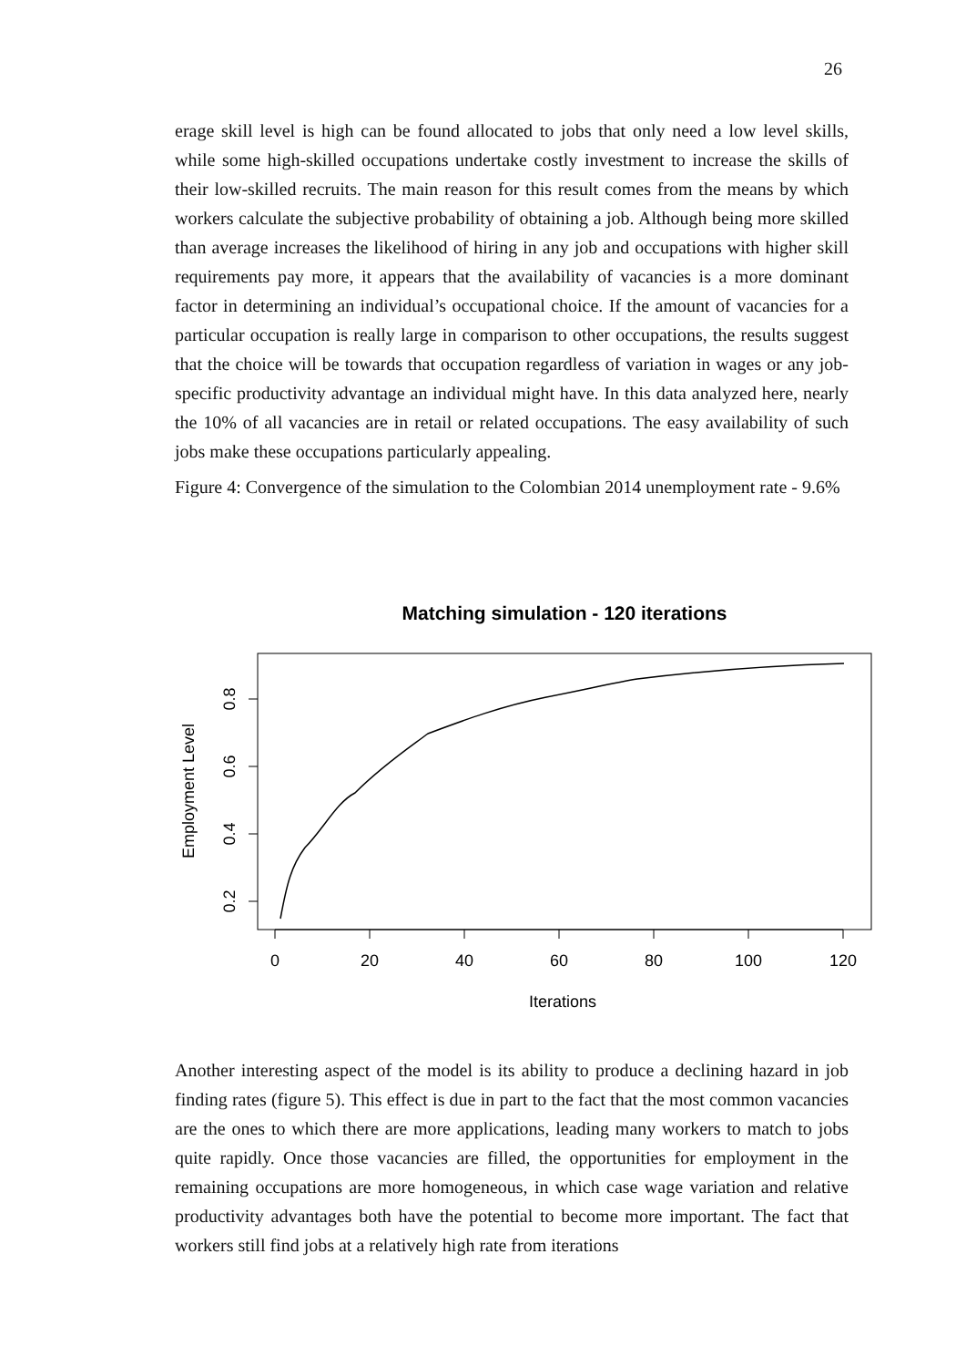26
erage skill level is high can be found allocated to jobs that only need a low level skills, while some high-skilled occupations undertake costly investment to increase the skills of their low-skilled recruits. The main reason for this result comes from the means by which workers calculate the subjective probability of obtaining a job. Although being more skilled than average increases the likelihood of hiring in any job and occupations with higher skill requirements pay more, it appears that the availability of vacancies is a more dominant factor in determining an individual’s occupational choice. If the amount of vacancies for a particular occupation is really large in comparison to other occupations, the results suggest that the choice will be towards that occupation regardless of variation in wages or any job-specific productivity advantage an individual might have. In this data analyzed here, nearly the 10% of all vacancies are in retail or related occupations. The easy availability of such jobs make these occupations particularly appealing.
Figure 4: Convergence of the simulation to the Colombian 2014 unemployment rate - 9.6%
Matching simulation - 120 iterations
0
20
40
60
80
100
120
Iterations
0.2
0.4
0.6
0.8
Employment Level
Another interesting aspect of the model is its ability to produce a declining hazard in job finding rates (figure 5). This effect is due in part to the fact that the most common vacancies are the ones to which there are more applications, leading many workers to match to jobs quite rapidly. Once those vacancies are filled, the opportunities for employment in the remaining occupations are more homogeneous, in which case wage variation and relative productivity advantages both have the potential to become more important. The fact that workers still find jobs at a relatively high rate from iterations